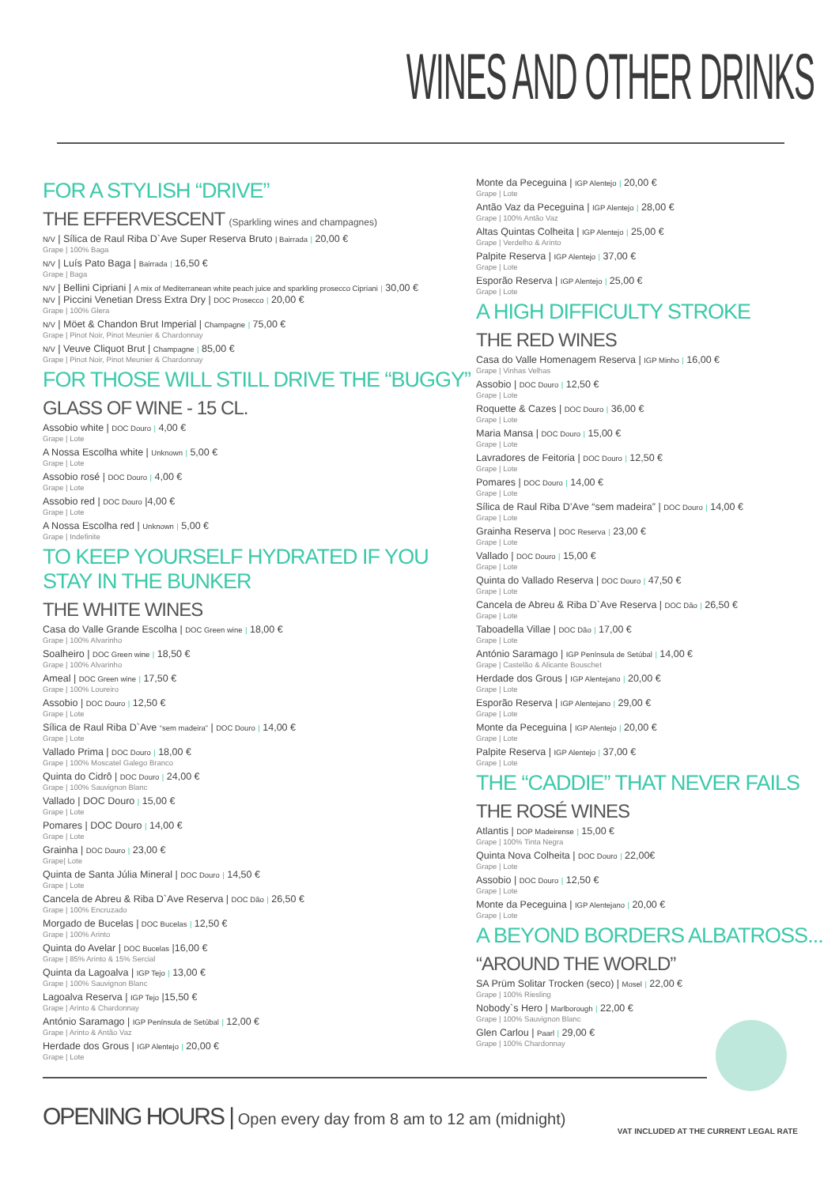WINES AND OTHER DRINKS
FOR A STYLISH “DRIVE”
THE EFFERVESCENT (Sparkling wines and champagnes)
N/V | Sílica de Raul Riba D`Ave Super Reserva Bruto | Bairrada | 20,00 €
Grape | 100% Baga
N/V | Luís Pato Baga | Bairrada | 16,50 €
Grape | Baga
N/V | Bellini Cipriani | A mix of Mediterranean white peach juice and sparkling prosecco Cipriani | 30,00 €
N/V | Piccini Venetian Dress Extra Dry | DOC Prosecco | 20,00 €
Grape | 100% Glera
N/V | Möet & Chandon Brut Imperial | Champagne | 75,00 €
Grape | Pinot Noir, Pinot Meunier & Chardonnay
N/V | Veuve Cliquot Brut | Champagne | 85,00 €
Grape | Pinot Noir, Pinot Meunier & Chardonnay
FOR THOSE WILL STILL DRIVE THE “BUGGY”
GLASS OF WINE - 15 CL.
Assobio white | DOC Douro | 4,00 €
Grape | Lote
A Nossa Escolha white | Unknown | 5,00 €
Grape | Lote
Assobio rosé | DOC Douro | 4,00 €
Grape | Lote
Assobio red | DOC Douro |4,00 €
Grape | Lote
A Nossa Escolha red | Unknown | 5,00 €
Grape | Indefinite
TO KEEP YOURSELF HYDRATED IF YOU STAY IN THE BUNKER
THE WHITE WINES
Casa do Valle Grande Escolha | DOC Green wine | 18,00 €
Grape | 100% Alvarinho
Soalheiro | DOC Green wine | 18,50 €
Grape | 100% Alvarinho
Ameal | DOC Green wine | 17,50 €
Grape | 100% Loureiro
Assobio | DOC Douro | 12,50 €
Grape | Lote
Sílica de Raul Riba D`Ave “sem madeira” | DOC Douro | 14,00 €
Grape | Lote
Vallado Prima | DOC Douro | 18,00 €
Grape | 100% Moscatel Galego Branco
Quinta do Cidrô | DOC Douro | 24,00 €
Grape | 100% Sauvignon Blanc
Vallado | DOC Douro | 15,00 €
Grape | Lote
Pomares | DOC Douro | 14,00 €
Grape | Lote
Grainha | DOC Douro | 23,00 €
Grape| Lote
Quinta de Santa Júlia Mineral | DOC Douro | 14,50 €
Grape | Lote
Cancela de Abreu & Riba D`Ave Reserva | DOC Dão | 26,50 €
Grape | 100% Encruzado
Morgado de Bucelas | DOC Bucelas | 12,50 €
Grape | 100% Arinto
Quinta do Avelar | DOC Bucelas |16,00 €
Grape | 85% Arinto & 15% Sercial
Quinta da Lagoalva | IGP Tejo | 13,00 €
Grape | 100% Sauvignon Blanc
Lagoalva Reserva | IGP Tejo |15,50 €
Grape | Arinto & Chardonnay
António Saramago | IGP Península de Setúbal | 12,00 €
Grape | Arinto & Antão Vaz
Herdade dos Grous | IGP Alentejo | 20,00 €
Grape | Lote
Monte da Peceguina | IGP Alentejo | 20,00 €
Grape | Lote
Antão Vaz da Peceguina | IGP Alentejo | 28,00 €
Grape | 100% Antão Vaz
Altas Quintas Colheita | IGP Alentejo | 25,00 €
Grape | Verdelho & Arinto
Palpite Reserva | IGP Alentejo | 37,00 €
Grape | Lote
Esporão Reserva | IGP Alentejo | 25,00 €
Grape | Lote
A HIGH DIFFICULTY STROKE
THE RED WINES
Casa do Valle Homenagem Reserva | IGP Minho | 16,00 €
Grape | Vinhas Velhas
Assobio | DOC Douro | 12,50 €
Grape | Lote
Roquette & Cazes | DOC Douro | 36,00 €
Grape | Lote
Maria Mansa | DOC Douro | 15,00 €
Grape | Lote
Lavradores de Feitoria | DOC Douro | 12,50 €
Grape | Lote
Pomares | DOC Douro | 14,00 €
Grape | Lote
Sílica de Raul Riba D’Ave “sem madeira” | DOC Douro | 14,00 €
Grape | Lote
Grainha Reserva | DOC Reserva | 23,00 €
Grape | Lote
Vallado | DOC Douro | 15,00 €
Grape | Lote
Quinta do Vallado Reserva | DOC Douro | 47,50 €
Grape | Lote
Cancela de Abreu & Riba D`Ave Reserva | DOC Dão | 26,50 €
Grape | Lote
Taboadella Villae | DOC Dão | 17,00 €
Grape | Lote
António Saramago | IGP Península de Setúbal | 14,00 €
Grape | Castelão & Alicante Bouschet
Herdade dos Grous | IGP Alentejano | 20,00 €
Grape | Lote
Esporão Reserva | IGP Alentejano | 29,00 €
Grape | Lote
Monte da Peceguina | IGP Alentejo | 20,00 €
Grape | Lote
Palpite Reserva | IGP Alentejo | 37,00 €
Grape | Lote
THE “CADDIE” THAT NEVER FAILS
THE ROSÉ WINES
Atlantis | DOP Madeirense | 15,00 €
Grape | 100% Tinta Negra
Quinta Nova Colheita | DOC Douro | 22,00€
Grape | Lote
Assobio | DOC Douro | 12,50 €
Grape | Lote
Monte da Peceguina | IGP Alentejano | 20,00 €
Grape | Lote
A BEYOND BORDERS ALBATROSS...
“AROUND THE WORLD”
SA Prüm Solitar Trocken (seco) | Mosel | 22,00 €
Grape | 100% Riesling
Nobody`s Hero | Marlborough | 22,00 €
Grape | 100% Sauvignon Blanc
Glen Carlou | Paarl | 29,00 €
Grape | 100% Chardonnay
OPENING HOURS | Open every day from 8 am to 12 am (midnight)
VAT INCLUDED AT THE CURRENT LEGAL RATE